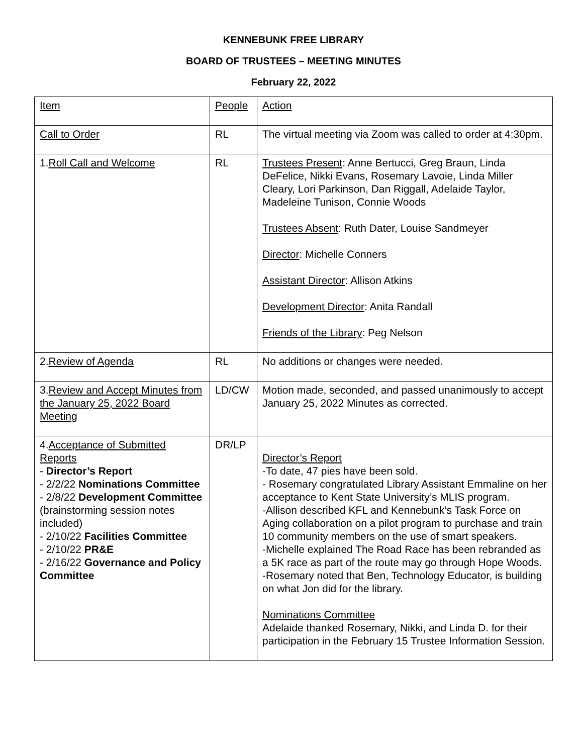KENNEBUNK FREE LIBRARY
BOARD OF TRUSTEES – MEETING MINUTES
February 22, 2022
| Item | People | Action |
| Call to Order | RL | The virtual meeting via Zoom was called to order at 4:30pm. |
| 1. Roll Call and Welcome | RL | Trustees Present : Anne Bertucci, Greg Braun, Linda DeFelice, Nikki Evans, Rosemary Lavoie, Linda Miller Cleary, Lori Parkinson, Dan Riggall, Adelaide Taylor, Madeleine Tunison, Connie Woods Trustees Absent : Ruth Dater, Louise Sandmeyer Director : Michelle Conners Assistant Director : Allison Atkins Development Director : Anita Randall Friends of the Library : Peg Nelson |
| 2. Review of Agenda | RL | No additions or changes were needed. |
| 3. Review and Accept Minutes from the January 25, 2022 Board Meeting | LD/CW | Motion made, seconded, and passed unanimously to accept January 25, 2022 Minutes as corrected. |
| 4. Acceptance of Submitted Reports - Director’s Report - 2/2/22 Nominations Committee - 2/8/22 Development Committee (brainstorming session notes included) - 2/10/22 Facilities Committee - 2/10/22 PR&E - 2/16/22 Governance and Policy Committee | DR/LP | Director’s Report -To date, 47 pies have been sold. - Rosemary congratulated Library Assistant Emmaline on her acceptance to Kent State University’s MLIS program. -Allison described KFL and Kennebunk’s Task Force on Aging collaboration on a pilot program to purchase and train 10 community members on the use of smart speakers. -Michelle explained The Road Race has been rebranded as a 5K race as part of the route may go through Hope Woods. -Rosemary noted that Ben, Technology Educator, is building on what Jon did for the library. Nominations Committee Adelaide thanked Rosemary, Nikki, and Linda D. for their participation in the February 15 Trustee Information Session. |